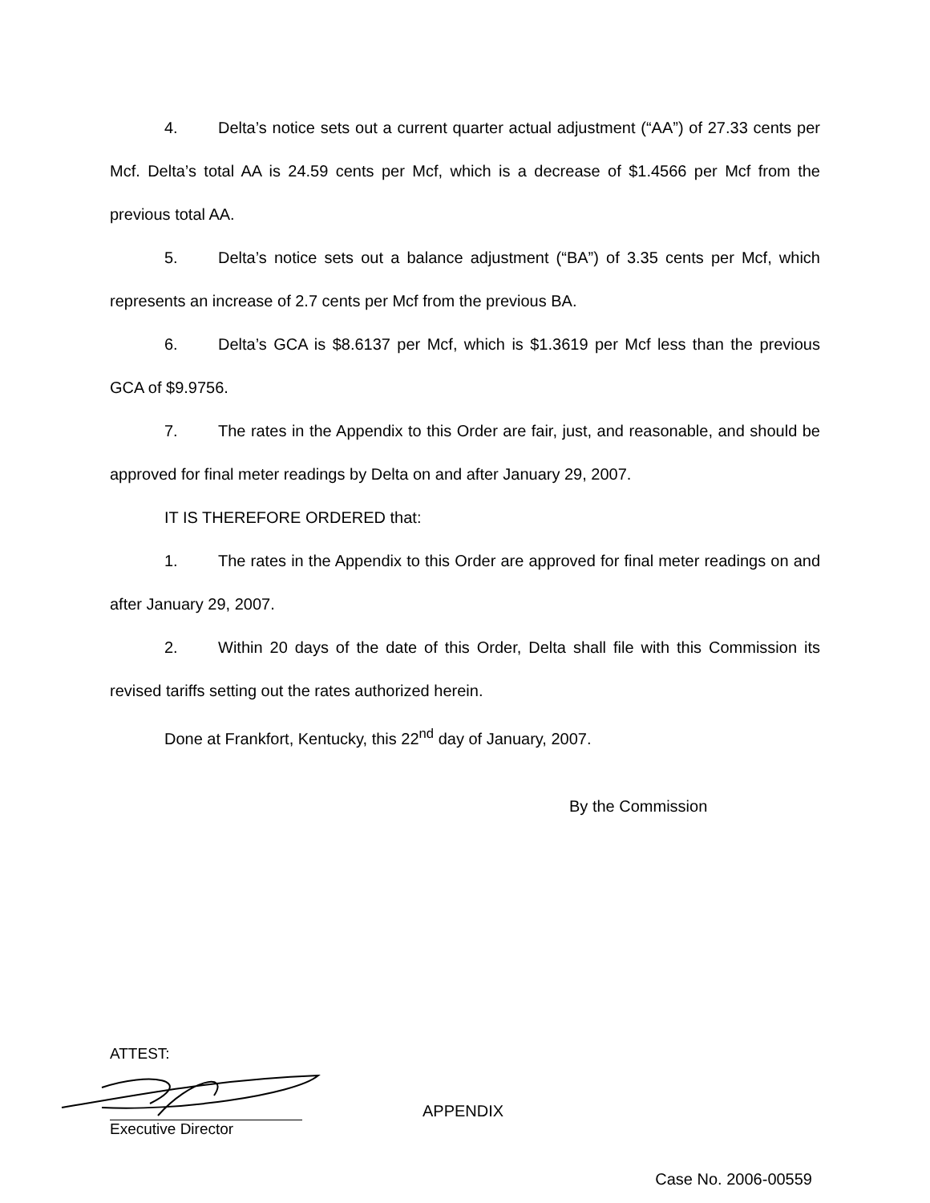4. Delta’s notice sets out a current quarter actual adjustment (“AA”) of 27.33 cents per Mcf. Delta’s total AA is 24.59 cents per Mcf, which is a decrease of $1.4566 per Mcf from the previous total AA.
5. Delta’s notice sets out a balance adjustment (“BA”) of 3.35 cents per Mcf, which represents an increase of 2.7 cents per Mcf from the previous BA.
6. Delta’s GCA is $8.6137 per Mcf, which is $1.3619 per Mcf less than the previous GCA of $9.9756.
7. The rates in the Appendix to this Order are fair, just, and reasonable, and should be approved for final meter readings by Delta on and after January 29, 2007.
IT IS THEREFORE ORDERED that:
1. The rates in the Appendix to this Order are approved for final meter readings on and after January 29, 2007.
2. Within 20 days of the date of this Order, Delta shall file with this Commission its revised tariffs setting out the rates authorized herein.
Done at Frankfort, Kentucky, this 22<sup>nd</sup> day of January, 2007.
By the Commission
ATTEST:
APPENDIX
Executive Director
Case No. 2006-00559